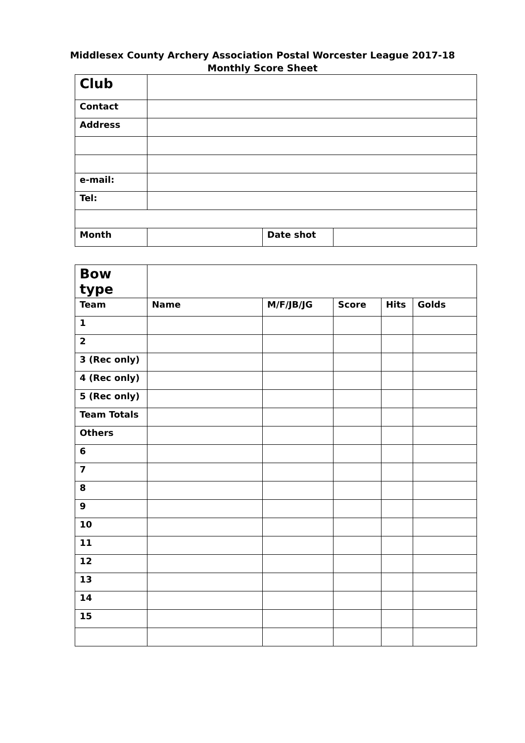Middlesex County Archery Association Postal Worcester League 2017-18
Monthly Score Sheet
| Club | | | |
| Contact | | | |
| Address | | | |
| e-mail: | | | |
| Tel: | | | |
| Month | | Date shot | |
| Bow type | | | | | |
| Team | Name | M/F/JB/JG | Score | Hits | Golds |
| 1 | | | | | |
| 2 | | | | | |
| 3 (Rec only) | | | | | |
| 4 (Rec only) | | | | | |
| 5 (Rec only) | | | | | |
| Team Totals | | | | | |
| Others | | | | | |
| 6 | | | | | |
| 7 | | | | | |
| 8 | | | | | |
| 9 | | | | | |
| 10 | | | | | |
| 11 | | | | | |
| 12 | | | | | |
| 13 | | | | | |
| 14 | | | | | |
| 15 | | | | | |